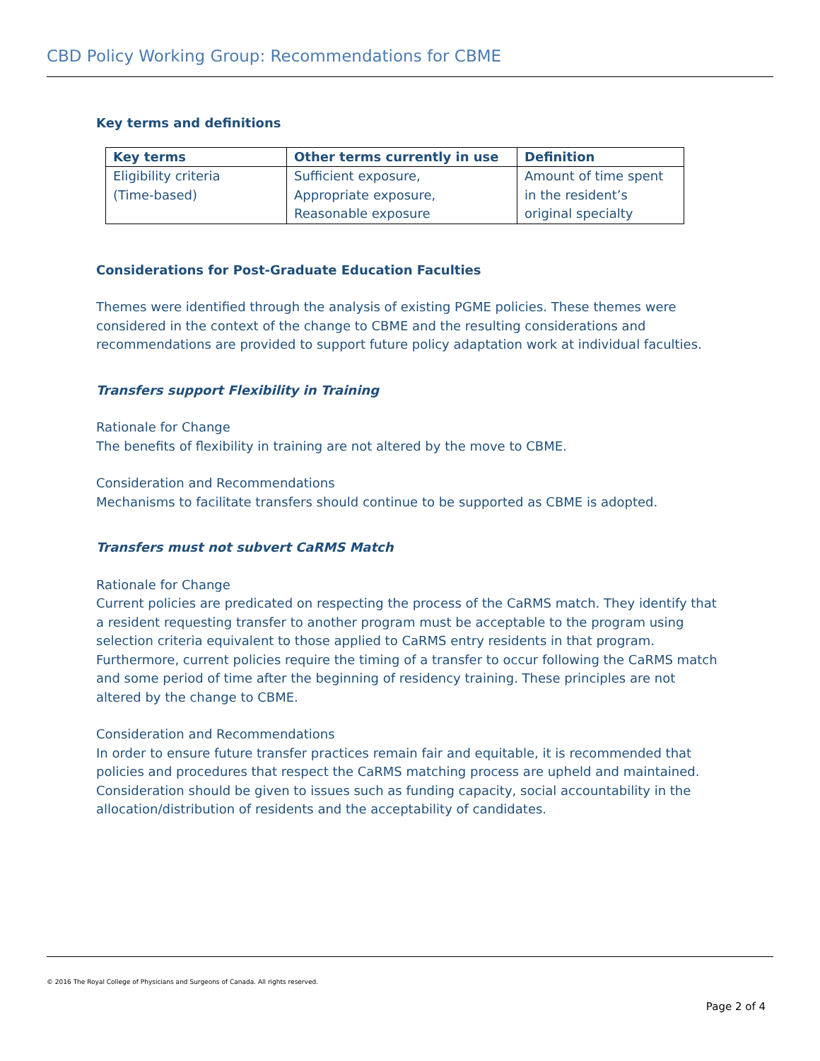CBD Policy Working Group: Recommendations for CBME
Key terms and definitions
| Key terms | Other terms currently in use | Definition |
| --- | --- | --- |
| Eligibility criteria (Time-based) | Sufficient exposure, Appropriate exposure, Reasonable exposure | Amount of time spent in the resident’s original specialty |
Considerations for Post-Graduate Education Faculties
Themes were identified through the analysis of existing PGME policies. These themes were considered in the context of the change to CBME and the resulting considerations and recommendations are provided to support future policy adaptation work at individual faculties.
Transfers support Flexibility in Training
Rationale for Change
The benefits of flexibility in training are not altered by the move to CBME.
Consideration and Recommendations
Mechanisms to facilitate transfers should continue to be supported as CBME is adopted.
Transfers must not subvert CaRMS Match
Rationale for Change
Current policies are predicated on respecting the process of the CaRMS match. They identify that a resident requesting transfer to another program must be acceptable to the program using selection criteria equivalent to those applied to CaRMS entry residents in that program. Furthermore, current policies require the timing of a transfer to occur following the CaRMS match and some period of time after the beginning of residency training. These principles are not altered by the change to CBME.
Consideration and Recommendations
In order to ensure future transfer practices remain fair and equitable, it is recommended that policies and procedures that respect the CaRMS matching process are upheld and maintained. Consideration should be given to issues such as funding capacity, social accountability in the allocation/distribution of residents and the acceptability of candidates.
© 2016 The Royal College of Physicians and Surgeons of Canada. All rights reserved.
Page 2 of 4